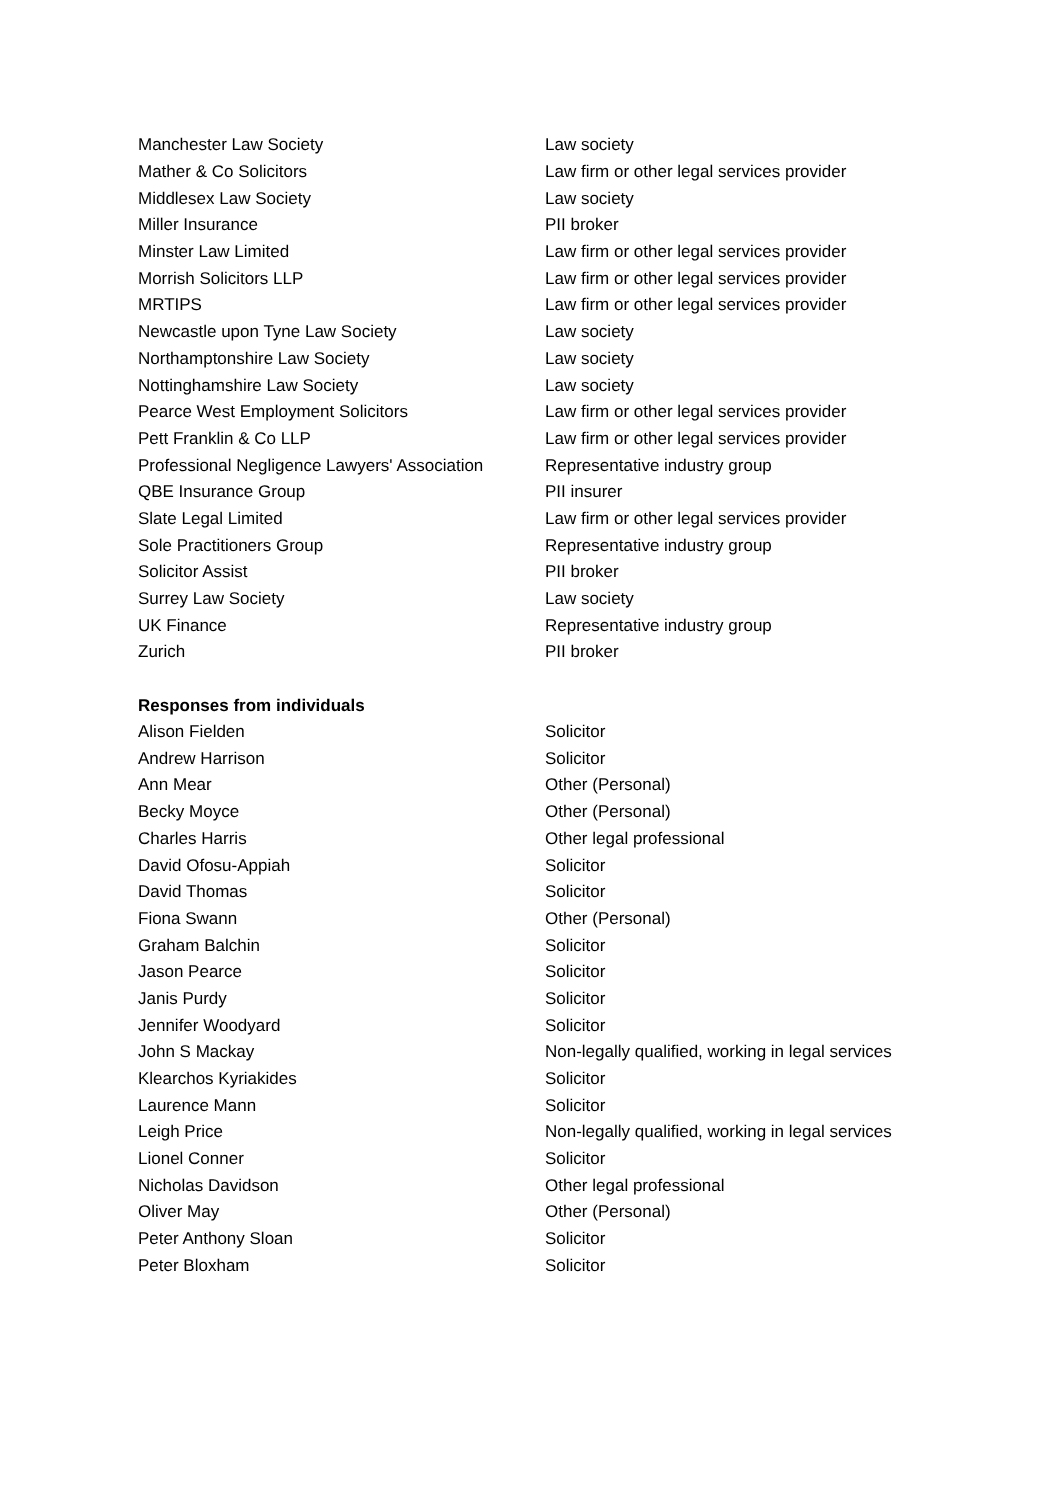| Manchester Law Society | Law society |
| Mather & Co Solicitors | Law firm or other legal services provider |
| Middlesex Law Society | Law society |
| Miller Insurance | PII broker |
| Minster Law Limited | Law firm or other legal services provider |
| Morrish Solicitors LLP | Law firm or other legal services provider |
| MRTIPS | Law firm or other legal services provider |
| Newcastle upon Tyne Law Society | Law society |
| Northamptonshire Law Society | Law society |
| Nottinghamshire Law Society | Law society |
| Pearce West Employment Solicitors | Law firm or other legal services provider |
| Pett Franklin & Co LLP | Law firm or other legal services provider |
| Professional Negligence Lawyers' Association | Representative industry group |
| QBE Insurance Group | PII insurer |
| Slate Legal Limited | Law firm or other legal services provider |
| Sole Practitioners Group | Representative industry group |
| Solicitor Assist | PII broker |
| Surrey Law Society | Law society |
| UK Finance | Representative industry group |
| Zurich | PII broker |
Responses from individuals
| Alison Fielden | Solicitor |
| Andrew Harrison | Solicitor |
| Ann Mear | Other (Personal) |
| Becky Moyce | Other (Personal) |
| Charles Harris | Other legal professional |
| David Ofosu-Appiah | Solicitor |
| David Thomas | Solicitor |
| Fiona Swann | Other (Personal) |
| Graham Balchin | Solicitor |
| Jason Pearce | Solicitor |
| Janis Purdy | Solicitor |
| Jennifer Woodyard | Solicitor |
| John S Mackay | Non-legally qualified, working in legal services |
| Klearchos Kyriakides | Solicitor |
| Laurence Mann | Solicitor |
| Leigh Price | Non-legally qualified, working in legal services |
| Lionel Conner | Solicitor |
| Nicholas Davidson | Other legal professional |
| Oliver May | Other (Personal) |
| Peter Anthony Sloan | Solicitor |
| Peter Bloxham | Solicitor |